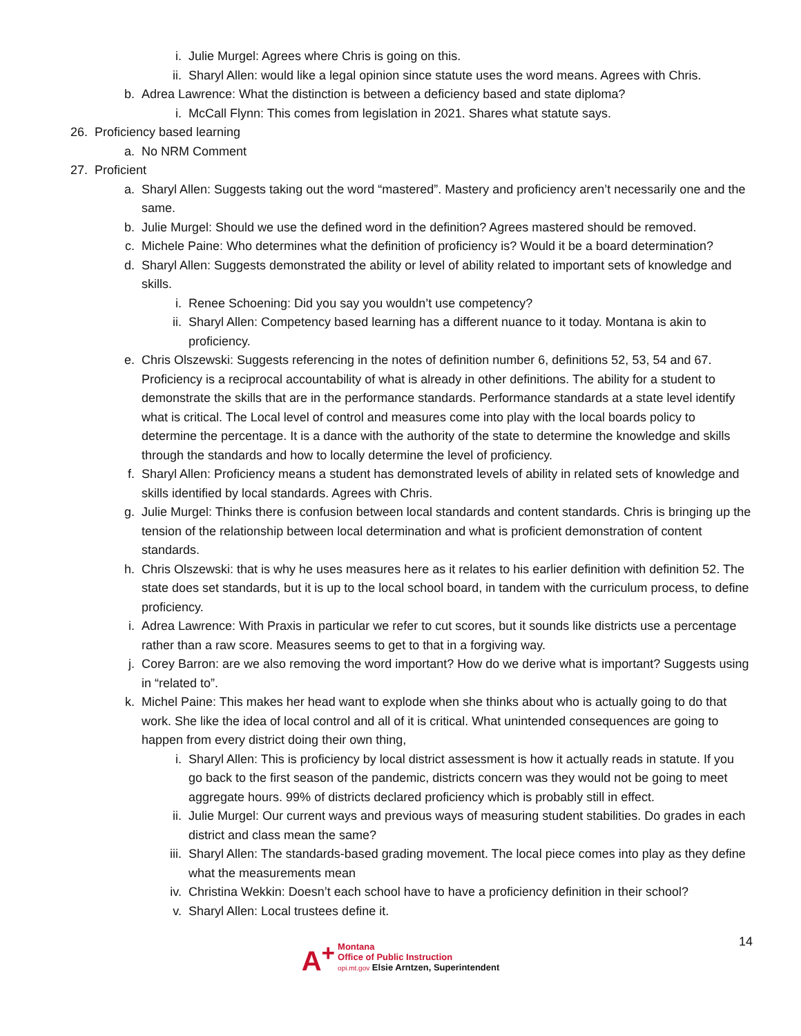i. Julie Murgel: Agrees where Chris is going on this.
ii. Sharyl Allen: would like a legal opinion since statute uses the word means. Agrees with Chris.
b. Adrea Lawrence: What the distinction is between a deficiency based and state diploma?
i. McCall Flynn: This comes from legislation in 2021. Shares what statute says.
26. Proficiency based learning
a. No NRM Comment
27. Proficient
a. Sharyl Allen: Suggests taking out the word “mastered”. Mastery and proficiency aren’t necessarily one and the same.
b. Julie Murgel: Should we use the defined word in the definition? Agrees mastered should be removed.
c. Michele Paine: Who determines what the definition of proficiency is? Would it be a board determination?
d. Sharyl Allen: Suggests demonstrated the ability or level of ability related to important sets of knowledge and skills.
i. Renee Schoening: Did you say you wouldn’t use competency?
ii. Sharyl Allen: Competency based learning has a different nuance to it today. Montana is akin to proficiency.
e. Chris Olszewski: Suggests referencing in the notes of definition number 6, definitions 52, 53, 54 and 67. Proficiency is a reciprocal accountability of what is already in other definitions. The ability for a student to demonstrate the skills that are in the performance standards. Performance standards at a state level identify what is critical. The Local level of control and measures come into play with the local boards policy to determine the percentage. It is a dance with the authority of the state to determine the knowledge and skills through the standards and how to locally determine the level of proficiency.
f. Sharyl Allen: Proficiency means a student has demonstrated levels of ability in related sets of knowledge and skills identified by local standards. Agrees with Chris.
g. Julie Murgel: Thinks there is confusion between local standards and content standards. Chris is bringing up the tension of the relationship between local determination and what is proficient demonstration of content standards.
h. Chris Olszewski: that is why he uses measures here as it relates to his earlier definition with definition 52. The state does set standards, but it is up to the local school board, in tandem with the curriculum process, to define proficiency.
i. Adrea Lawrence: With Praxis in particular we refer to cut scores, but it sounds like districts use a percentage rather than a raw score. Measures seems to get to that in a forgiving way.
j. Corey Barron: are we also removing the word important? How do we derive what is important? Suggests using in “related to”.
k. Michel Paine: This makes her head want to explode when she thinks about who is actually going to do that work. She like the idea of local control and all of it is critical. What unintended consequences are going to happen from every district doing their own thing,
i. Sharyl Allen: This is proficiency by local district assessment is how it actually reads in statute. If you go back to the first season of the pandemic, districts concern was they would not be going to meet aggregate hours. 99% of districts declared proficiency which is probably still in effect.
ii. Julie Murgel: Our current ways and previous ways of measuring student stabilities. Do grades in each district and class mean the same?
iii. Sharyl Allen: The standards-based grading movement. The local piece comes into play as they define what the measurements mean
iv. Christina Wekkin: Doesn’t each school have to have a proficiency definition in their school?
v. Sharyl Allen: Local trustees define it.
A<sup>+</sup>
Montana
Office of Public Instruction
opi.mt.gov Elsie Arntzen, Superintendent
14